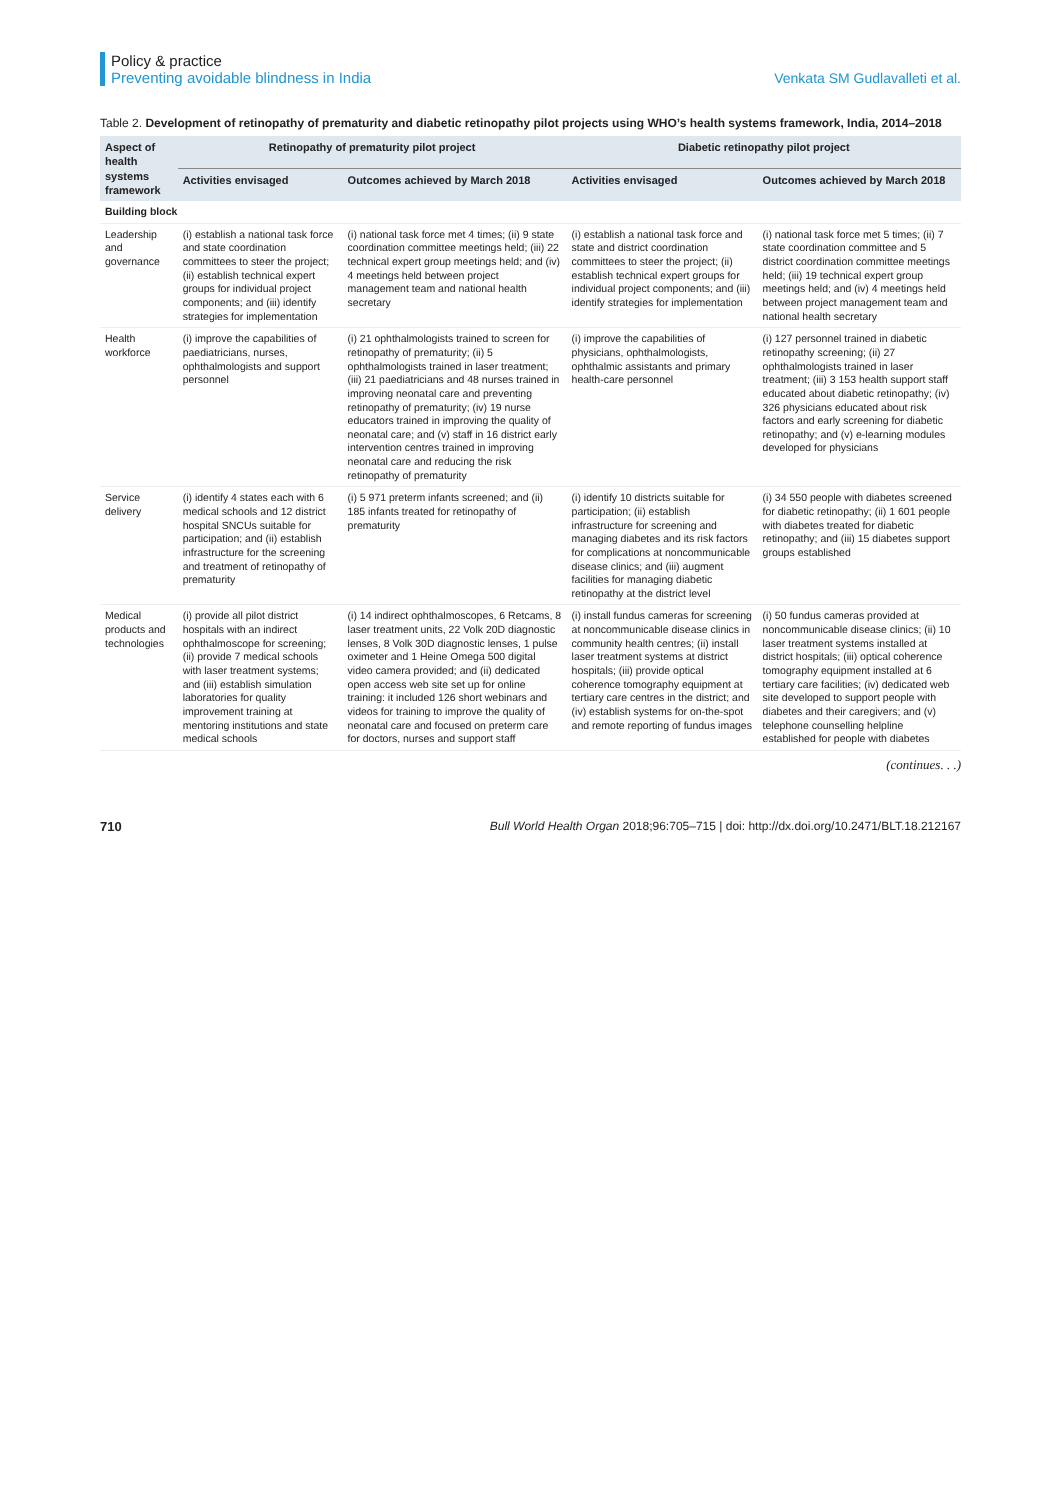Policy & practice
Preventing avoidable blindness in India
Venkata SM Gudlavalleti et al.
Table 2. Development of retinopathy of prematurity and diabetic retinopathy pilot projects using WHO’s health systems framework, India, 2014–2018
| Aspect of health systems framework | Retinopathy of prematurity pilot project | | Diabetic retinopathy pilot project | |
| --- | --- | --- | --- | --- |
| | Activities envisaged | Outcomes achieved by March 2018 | Activities envisaged | Outcomes achieved by March 2018 |
| Building block | | | | |
| Leadership and governance | (i) establish a national task force and state coordination committees to steer the project; (ii) establish technical expert groups for individual project components; and (iii) identify strategies for implementation | (i) national task force met 4 times; (ii) 9 state coordination committee meetings held; (iii) 22 technical expert group meetings held; and (iv) 4 meetings held between project management team and national health secretary | (i) establish a national task force and state and district coordination committees to steer the project; (ii) establish technical expert groups for individual project components; and (iii) identify strategies for implementation | (i) national task force met 5 times; (ii) 7 state coordination committee and 5 district coordination committee meetings held; (iii) 19 technical expert group meetings held; and (iv) 4 meetings held between project management team and national health secretary |
| Health workforce | (i) improve the capabilities of paediatricians, nurses, ophthalmologists and support personnel | (i) 21 ophthalmologists trained to screen for retinopathy of prematurity; (ii) 5 ophthalmologists trained in laser treatment; (iii) 21 paediatricians and 48 nurses trained in improving neonatal care and preventing retinopathy of prematurity; (iv) 19 nurse educators trained in improving the quality of neonatal care; and (v) staff in 16 district early intervention centres trained in improving neonatal care and reducing the risk retinopathy of prematurity | (i) improve the capabilities of physicians, ophthalmologists, ophthalmic assistants and primary health-care personnel | (i) 127 personnel trained in diabetic retinopathy screening; (ii) 27 ophthalmologists trained in laser treatment; (iii) 3 153 health support staff educated about diabetic retinopathy; (iv) 326 physicians educated about risk factors and early screening for diabetic retinopathy; and (v) e-learning modules developed for physicians |
| Service delivery | (i) identify 4 states each with 6 medical schools and 12 district hospital SNCUs suitable for participation; and (ii) establish infrastructure for the screening and treatment of retinopathy of prematurity | (i) 5 971 preterm infants screened; and (ii) 185 infants treated for retinopathy of prematurity | (i) identify 10 districts suitable for participation; (ii) establish infrastructure for screening and managing diabetes and its risk factors for complications at noncommunicable disease clinics; and (iii) augment facilities for managing diabetic retinopathy at the district level | (i) 34 550 people with diabetes screened for diabetic retinopathy; (ii) 1 601 people with diabetes treated for diabetic retinopathy; and (iii) 15 diabetes support groups established |
| Medical products and technologies | (i) provide all pilot district hospitals with an indirect ophthalmoscope for screening; (ii) provide 7 medical schools with laser treatment systems; and (iii) establish simulation laboratories for quality improvement training at mentoring institutions and state medical schools | (i) 14 indirect ophthalmoscopes, 6 Retcams, 8 laser treatment units, 22 Volk 20D diagnostic lenses, 8 Volk 30D diagnostic lenses, 1 pulse oximeter and 1 Heine Omega 500 digital video camera provided; and (ii) dedicated open access web site set up for online training: it included 126 short webinars and videos for training to improve the quality of neonatal care and focused on preterm care for doctors, nurses and support staff | (i) install fundus cameras for screening at noncommunicable disease clinics in community health centres; (ii) install laser treatment systems at district hospitals; (iii) provide optical coherence tomography equipment at tertiary care centres in the district; and (iv) establish systems for on-the-spot and remote reporting of fundus images | (i) 50 fundus cameras provided at noncommunicable disease clinics; (ii) 10 laser treatment systems installed at district hospitals; (iii) optical coherence tomography equipment installed at 6 tertiary care facilities; (iv) dedicated web site developed to support people with diabetes and their caregivers; and (v) telephone counselling helpline established for people with diabetes |
(continues. . .)
710 Bull World Health Organ 2018;96:705–715 | doi: http://dx.doi.org/10.2471/BLT.18.212167